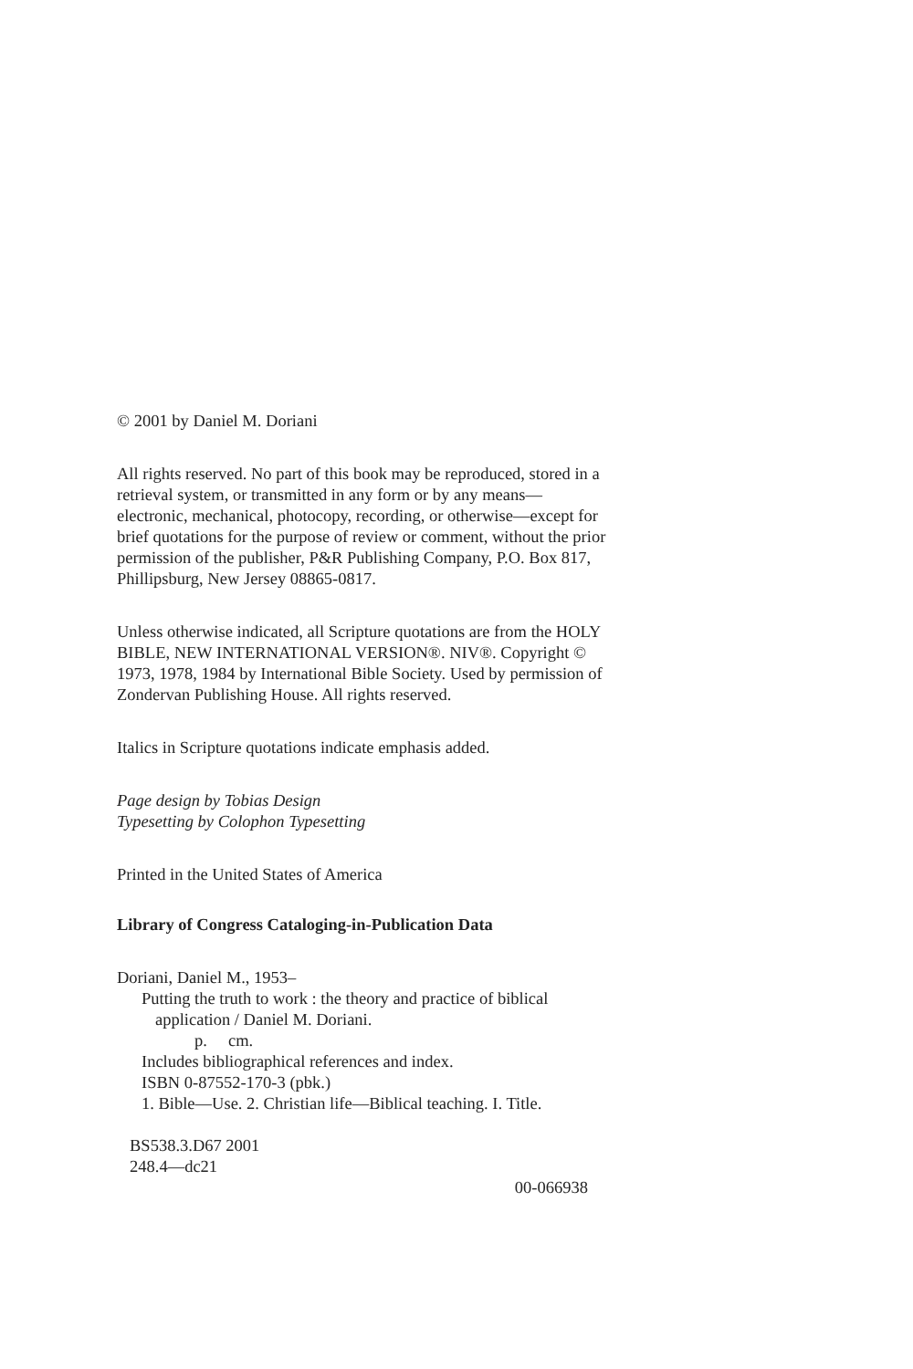© 2001 by Daniel M. Doriani
All rights reserved. No part of this book may be reproduced, stored in a retrieval system, or transmitted in any form or by any means—electronic, mechanical, photocopy, recording, or otherwise—except for brief quotations for the purpose of review or comment, without the prior permission of the publisher, P&R Publishing Company, P.O. Box 817, Phillipsburg, New Jersey 08865-0817.
Unless otherwise indicated, all Scripture quotations are from the HOLY BIBLE, NEW INTERNATIONAL VERSION®. NIV®. Copyright © 1973, 1978, 1984 by International Bible Society. Used by permission of Zondervan Publishing House. All rights reserved.
Italics in Scripture quotations indicate emphasis added.
Page design by Tobias Design
Typesetting by Colophon Typesetting
Printed in the United States of America
Library of Congress Cataloging-in-Publication Data
Doriani, Daniel M., 1953–
Putting the truth to work : the theory and practice of biblical
application / Daniel M. Doriani.
p. cm.
Includes bibliographical references and index.
ISBN 0-87552-170-3 (pbk.)
1. Bible—Use. 2. Christian life—Biblical teaching. I. Title.
BS538.3.D67 2001
248.4—dc21
00-066938